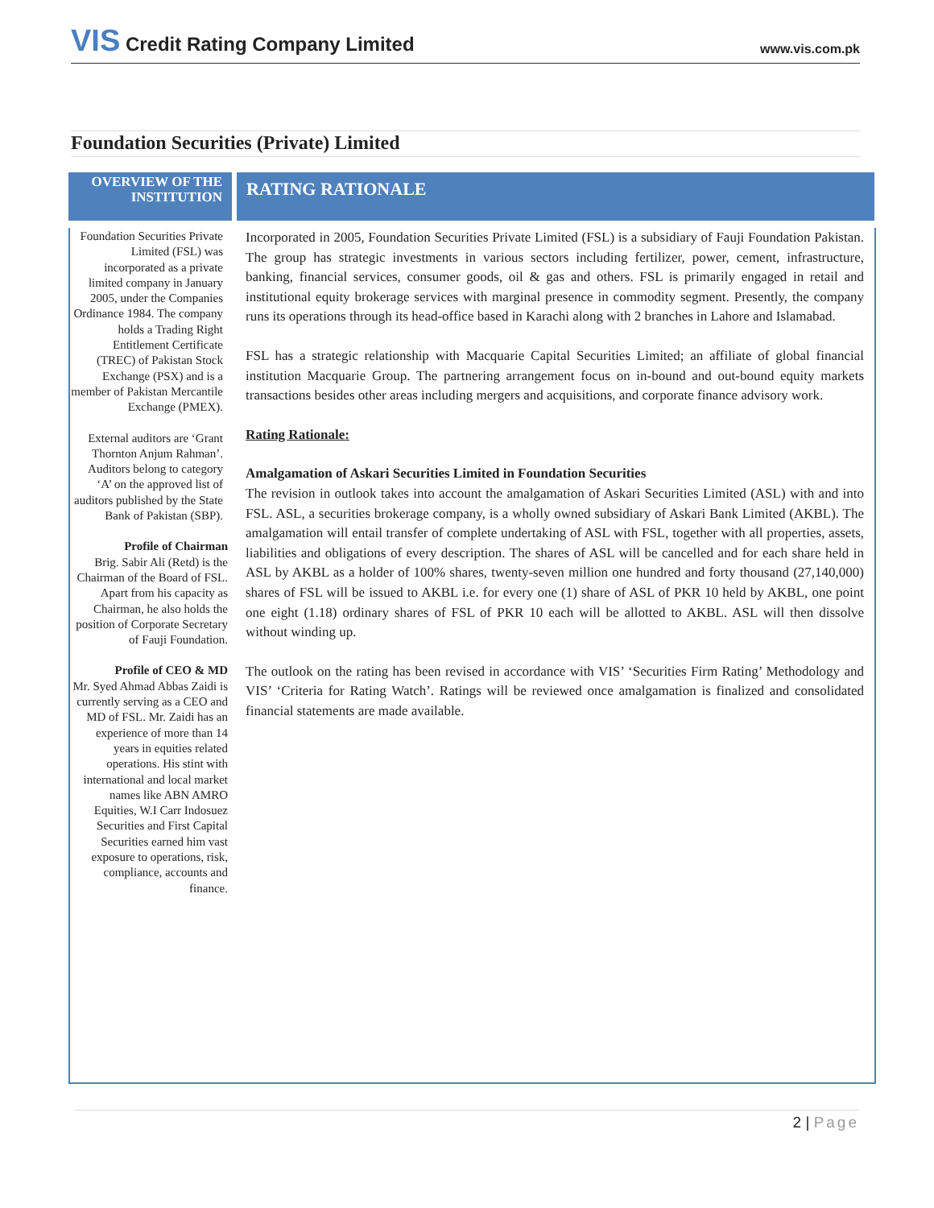VIS Credit Rating Company Limited
www.vis.com.pk
Foundation Securities (Private) Limited
OVERVIEW OF THE INSTITUTION
RATING RATIONALE
Foundation Securities Private Limited (FSL) was incorporated as a private limited company in January 2005, under the Companies Ordinance 1984. The company holds a Trading Right Entitlement Certificate (TREC) of Pakistan Stock Exchange (PSX) and is a member of Pakistan Mercantile Exchange (PMEX).
External auditors are ‘Grant Thornton Anjum Rahman’. Auditors belong to category ‘A’ on the approved list of auditors published by the State Bank of Pakistan (SBP).
Profile of Chairman
Brig. Sabir Ali (Retd) is the Chairman of the Board of FSL. Apart from his capacity as Chairman, he also holds the position of Corporate Secretary of Fauji Foundation.
Profile of CEO & MD
Mr. Syed Ahmad Abbas Zaidi is currently serving as a CEO and MD of FSL. Mr. Zaidi has an experience of more than 14 years in equities related operations. His stint with international and local market names like ABN AMRO Equities, W.I Carr Indosuez Securities and First Capital Securities earned him vast exposure to operations, risk, compliance, accounts and finance.
Incorporated in 2005, Foundation Securities Private Limited (FSL) is a subsidiary of Fauji Foundation Pakistan. The group has strategic investments in various sectors including fertilizer, power, cement, infrastructure, banking, financial services, consumer goods, oil & gas and others. FSL is primarily engaged in retail and institutional equity brokerage services with marginal presence in commodity segment. Presently, the company runs its operations through its head-office based in Karachi along with 2 branches in Lahore and Islamabad.
FSL has a strategic relationship with Macquarie Capital Securities Limited; an affiliate of global financial institution Macquarie Group. The partnering arrangement focus on in-bound and out-bound equity markets transactions besides other areas including mergers and acquisitions, and corporate finance advisory work.
Rating Rationale:
Amalgamation of Askari Securities Limited in Foundation Securities
The revision in outlook takes into account the amalgamation of Askari Securities Limited (ASL) with and into FSL. ASL, a securities brokerage company, is a wholly owned subsidiary of Askari Bank Limited (AKBL). The amalgamation will entail transfer of complete undertaking of ASL with FSL, together with all properties, assets, liabilities and obligations of every description. The shares of ASL will be cancelled and for each share held in ASL by AKBL as a holder of 100% shares, twenty-seven million one hundred and forty thousand (27,140,000) shares of FSL will be issued to AKBL i.e. for every one (1) share of ASL of PKR 10 held by AKBL, one point one eight (1.18) ordinary shares of FSL of PKR 10 each will be allotted to AKBL. ASL will then dissolve without winding up.
The outlook on the rating has been revised in accordance with VIS’ ‘Securities Firm Rating’ Methodology and VIS’ ‘Criteria for Rating Watch’. Ratings will be reviewed once amalgamation is finalized and consolidated financial statements are made available.
2 | Page